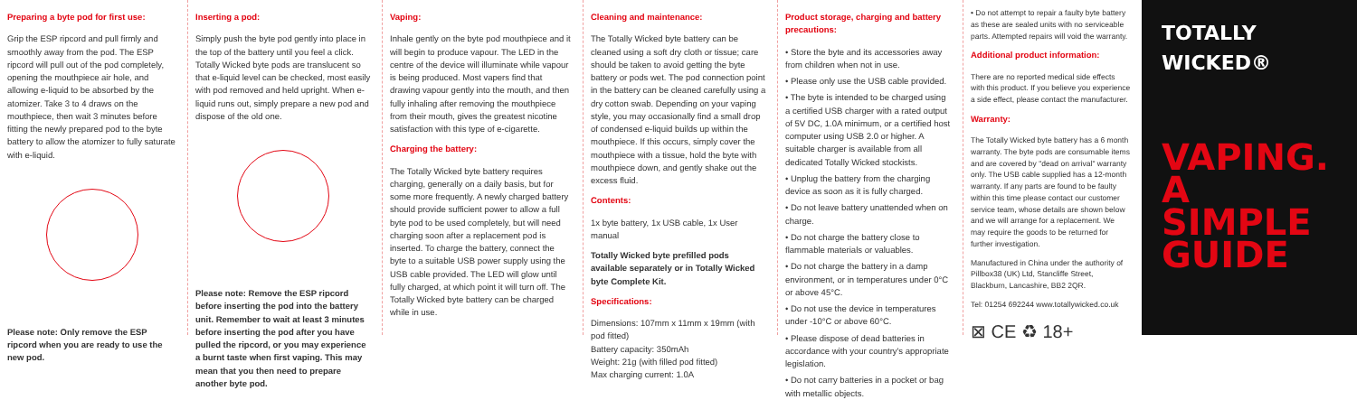Preparing a byte pod for first use:
Grip the ESP ripcord and pull firmly and smoothly away from the pod. The ESP ripcord will pull out of the pod completely, opening the mouthpiece air hole, and allowing e-liquid to be absorbed by the atomizer. Take 3 to 4 draws on the mouthpiece, then wait 3 minutes before fitting the newly prepared pod to the byte battery to allow the atomizer to fully saturate with e-liquid.
Please note: Only remove the ESP ripcord when you are ready to use the new pod.
Inserting a pod:
Simply push the byte pod gently into place in the top of the battery until you feel a click. Totally Wicked byte pods are translucent so that e-liquid level can be checked, most easily with pod removed and held upright. When e-liquid runs out, simply prepare a new pod and dispose of the old one.
Please note: Remove the ESP ripcord before inserting the pod into the battery unit. Remember to wait at least 3 minutes before inserting the pod after you have pulled the ripcord, or you may experience a burnt taste when first vaping. This may mean that you then need to prepare another byte pod.
Vaping:
Inhale gently on the byte pod mouthpiece and it will begin to produce vapour. The LED in the centre of the device will illuminate while vapour is being produced. Most vapers find that drawing vapour gently into the mouth, and then fully inhaling after removing the mouthpiece from their mouth, gives the greatest nicotine satisfaction with this type of e-cigarette.
Charging the battery:
The Totally Wicked byte battery requires charging, generally on a daily basis, but for some more frequently. A newly charged battery should provide sufficient power to allow a full byte pod to be used completely, but will need charging soon after a replacement pod is inserted. To charge the battery, connect the byte to a suitable USB power supply using the USB cable provided. The LED will glow until fully charged, at which point it will turn off. The Totally Wicked byte battery can be charged while in use.
Cleaning and maintenance:
The Totally Wicked byte battery can be cleaned using a soft dry cloth or tissue; care should be taken to avoid getting the byte battery or pods wet. The pod connection point in the battery can be cleaned carefully using a dry cotton swab. Depending on your vaping style, you may occasionally find a small drop of condensed e-liquid builds up within the mouthpiece. If this occurs, simply cover the mouthpiece with a tissue, hold the byte with mouthpiece down, and gently shake out the excess fluid.
Contents:
1x byte battery, 1x USB cable, 1x User manual
Totally Wicked byte prefilled pods available separately or in Totally Wicked byte Complete Kit.
Specifications:
Dimensions: 107mm x 11mm x 19mm (with pod fitted)
Battery capacity: 350mAh
Weight: 21g (with filled pod fitted)
Max charging current: 1.0A
Product storage, charging and battery precautions:
• Store the byte and its accessories away from children when not in use.
• Please only use the USB cable provided.
• The byte is intended to be charged using a certified USB charger with a rated output of 5V DC, 1.0A minimum, or a certified host computer using USB 2.0 or higher. A suitable charger is available from all dedicated Totally Wicked stockists.
• Unplug the battery from the charging device as soon as it is fully charged.
• Do not leave battery unattended when on charge.
• Do not charge the battery close to flammable materials or valuables.
• Do not charge the battery in a damp environment, or in temperatures under 0°C or above 45°C.
• Do not use the device in temperatures under -10°C or above 60°C.
• Please dispose of dead batteries in accordance with your country's appropriate legislation.
• Do not carry batteries in a pocket or bag with metallic objects.
• Do not attempt to repair a faulty byte battery as these are sealed units with no serviceable parts. Attempted repairs will void the warranty.
Additional product information:
There are no reported medical side effects with this product. If you believe you experience a side effect, please contact the manufacturer.
Warranty:
The Totally Wicked byte battery has a 6 month warranty. The byte pods are consumable items and are covered by "dead on arrival" warranty only. The USB cable supplied has a 12-month warranty. If any parts are found to be faulty within this time please contact our customer service team, whose details are shown below and we will arrange for a replacement. We may require the goods to be returned for further investigation.
Manufactured in China under the authority of Pillbox38 (UK) Ltd, Stancliffe Street, Blackburn, Lancashire, BB2 2QR.
Tel: 01254 692244 www.totallywicked.co.uk
⊠ CE ♻ 18+
TOTALLY WICKED®
VAPING.
A SIMPLE
GUIDE